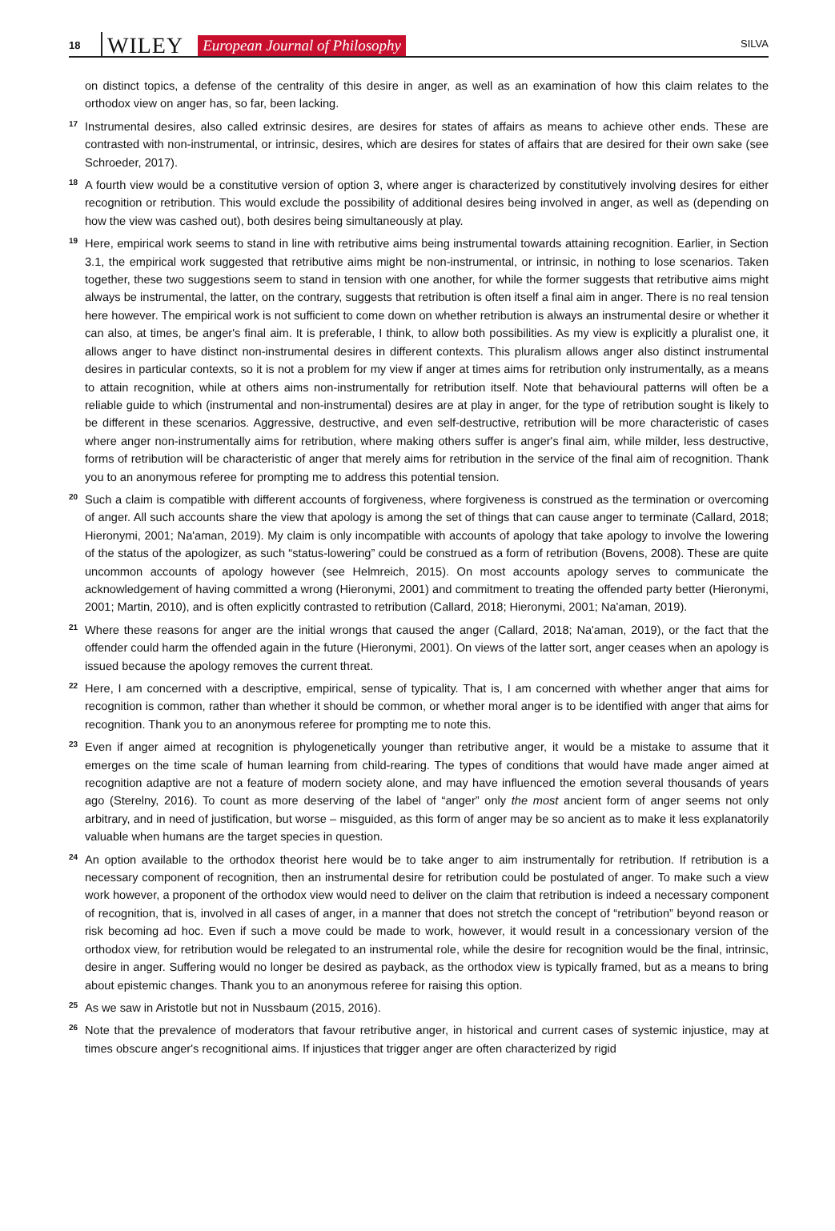18 WILEY European Journal of Philosophy SILVA
on distinct topics, a defense of the centrality of this desire in anger, as well as an examination of how this claim relates to the orthodox view on anger has, so far, been lacking.
17
Instrumental desires, also called extrinsic desires, are desires for states of affairs as means to achieve other ends. These are contrasted with non-instrumental, or intrinsic, desires, which are desires for states of affairs that are desired for their own sake (see Schroeder, 2017).
18
A fourth view would be a constitutive version of option 3, where anger is characterized by constitutively involving desires for either recognition or retribution. This would exclude the possibility of additional desires being involved in anger, as well as (depending on how the view was cashed out), both desires being simultaneously at play.
19
Here, empirical work seems to stand in line with retributive aims being instrumental towards attaining recognition. Earlier, in Section 3.1, the empirical work suggested that retributive aims might be non-instrumental, or intrinsic, in nothing to lose scenarios. Taken together, these two suggestions seem to stand in tension with one another, for while the former suggests that retributive aims might always be instrumental, the latter, on the contrary, suggests that retribution is often itself a final aim in anger. There is no real tension here however. The empirical work is not sufficient to come down on whether retribution is always an instrumental desire or whether it can also, at times, be anger's final aim. It is preferable, I think, to allow both possibilities. As my view is explicitly a pluralist one, it allows anger to have distinct non-instrumental desires in different contexts. This pluralism allows anger also distinct instrumental desires in particular contexts, so it is not a problem for my view if anger at times aims for retribution only instrumentally, as a means to attain recognition, while at others aims non-instrumentally for retribution itself. Note that behavioural patterns will often be a reliable guide to which (instrumental and non-instrumental) desires are at play in anger, for the type of retribution sought is likely to be different in these scenarios. Aggressive, destructive, and even self-destructive, retribution will be more characteristic of cases where anger non-instrumentally aims for retribution, where making others suffer is anger's final aim, while milder, less destructive, forms of retribution will be characteristic of anger that merely aims for retribution in the service of the final aim of recognition. Thank you to an anonymous referee for prompting me to address this potential tension.
20
Such a claim is compatible with different accounts of forgiveness, where forgiveness is construed as the termination or overcoming of anger. All such accounts share the view that apology is among the set of things that can cause anger to terminate (Callard, 2018; Hieronymi, 2001; Na'aman, 2019). My claim is only incompatible with accounts of apology that take apology to involve the lowering of the status of the apologizer, as such “status-lowering” could be construed as a form of retribution (Bovens, 2008). These are quite uncommon accounts of apology however (see Helmreich, 2015). On most accounts apology serves to communicate the acknowledgement of having committed a wrong (Hieronymi, 2001) and commitment to treating the offended party better (Hieronymi, 2001; Martin, 2010), and is often explicitly contrasted to retribution (Callard, 2018; Hieronymi, 2001; Na'aman, 2019).
21
Where these reasons for anger are the initial wrongs that caused the anger (Callard, 2018; Na'aman, 2019), or the fact that the offender could harm the offended again in the future (Hieronymi, 2001). On views of the latter sort, anger ceases when an apology is issued because the apology removes the current threat.
22
Here, I am concerned with a descriptive, empirical, sense of typicality. That is, I am concerned with whether anger that aims for recognition is common, rather than whether it should be common, or whether moral anger is to be identified with anger that aims for recognition. Thank you to an anonymous referee for prompting me to note this.
23
Even if anger aimed at recognition is phylogenetically younger than retributive anger, it would be a mistake to assume that it emerges on the time scale of human learning from child-rearing. The types of conditions that would have made anger aimed at recognition adaptive are not a feature of modern society alone, and may have influenced the emotion several thousands of years ago (Sterelny, 2016). To count as more deserving of the label of “anger” only the most ancient form of anger seems not only arbitrary, and in need of justification, but worse – misguided, as this form of anger may be so ancient as to make it less explanatorily valuable when humans are the target species in question.
24
An option available to the orthodox theorist here would be to take anger to aim instrumentally for retribution. If retribution is a necessary component of recognition, then an instrumental desire for retribution could be postulated of anger. To make such a view work however, a proponent of the orthodox view would need to deliver on the claim that retribution is indeed a necessary component of recognition, that is, involved in all cases of anger, in a manner that does not stretch the concept of “retribution” beyond reason or risk becoming ad hoc. Even if such a move could be made to work, however, it would result in a concessionary version of the orthodox view, for retribution would be relegated to an instrumental role, while the desire for recognition would be the final, intrinsic, desire in anger. Suffering would no longer be desired as payback, as the orthodox view is typically framed, but as a means to bring about epistemic changes. Thank you to an anonymous referee for raising this option.
25
As we saw in Aristotle but not in Nussbaum (2015, 2016).
26
Note that the prevalence of moderators that favour retributive anger, in historical and current cases of systemic injustice, may at times obscure anger's recognitional aims. If injustices that trigger anger are often characterized by rigid